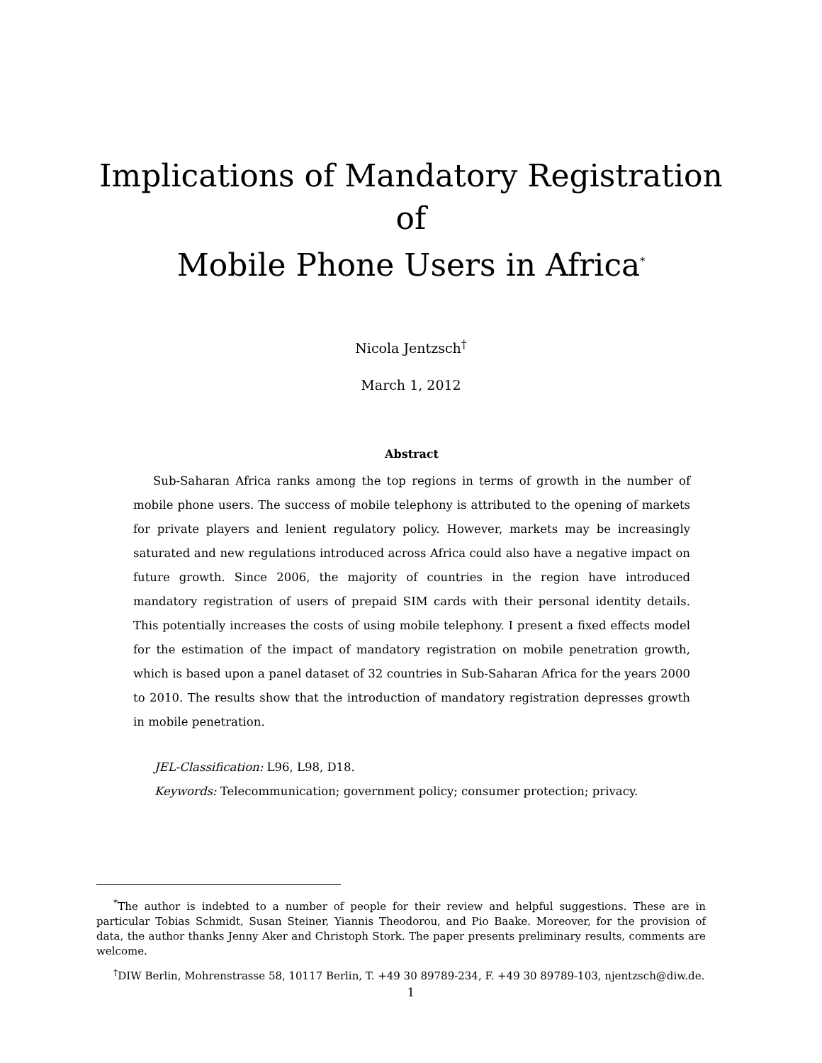Implications of Mandatory Registration of
Mobile Phone Users in Africa<sup>*</sup>
Nicola Jentzsch<sup>†</sup>
March 1, 2012
Abstract
Sub-Saharan Africa ranks among the top regions in terms of growth in the number of mobile phone users. The success of mobile telephony is attributed to the opening of markets for private players and lenient regulatory policy. However, markets may be increasingly saturated and new regulations introduced across Africa could also have a negative impact on future growth. Since 2006, the majority of countries in the region have introduced mandatory registration of users of prepaid SIM cards with their personal identity details. This potentially increases the costs of using mobile telephony. I present a fixed effects model for the estimation of the impact of mandatory registration on mobile penetration growth, which is based upon a panel dataset of 32 countries in Sub-Saharan Africa for the years 2000 to 2010. The results show that the introduction of mandatory registration depresses growth in mobile penetration.
JEL-Classification: L96, L98, D18.
Keywords: Telecommunication; government policy; consumer protection; privacy.
<sup>*</sup> The author is indebted to a number of people for their review and helpful suggestions. These are in particular Tobias Schmidt, Susan Steiner, Yiannis Theodorou, and Pio Baake. Moreover, for the provision of data, the author thanks Jenny Aker and Christoph Stork. The paper presents preliminary results, comments are welcome.
<sup>†</sup> DIW Berlin, Mohrenstrasse 58, 10117 Berlin, T. +49 30 89789-234, F. +49 30 89789-103, njentzsch@diw.de.
1